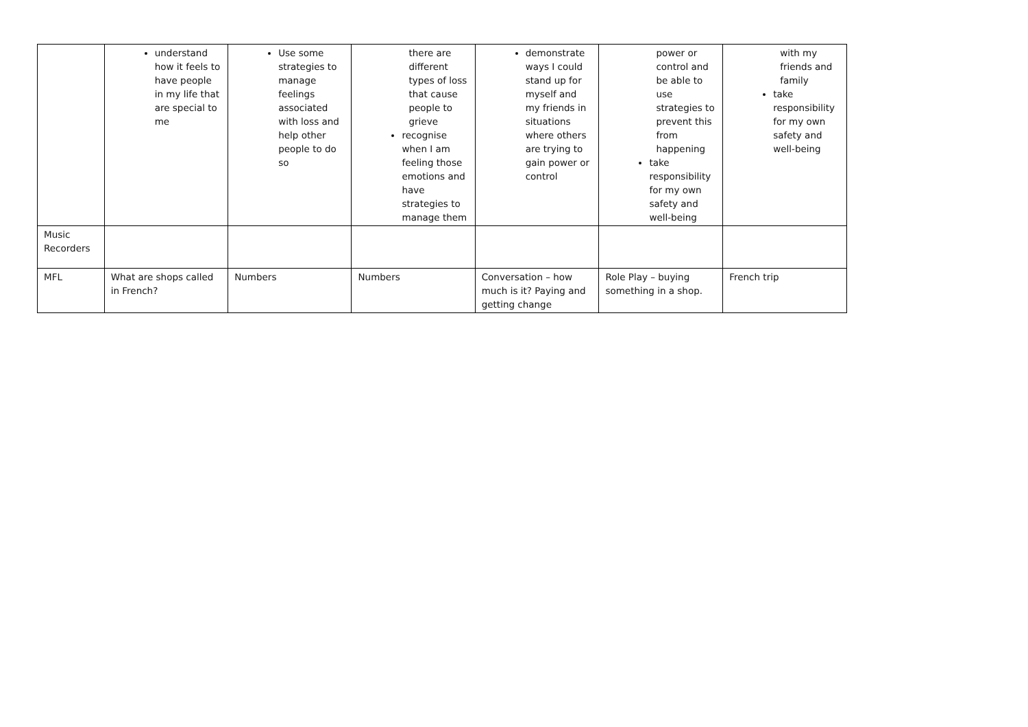| | understand how it feels to have people in my life that are special to me | Use some strategies to manage feelings associated with loss and help other people to do so | there are different types of loss that cause people to grieve recognise when I am feeling those emotions and have strategies to manage them | demonstrate ways I could stand up for myself and my friends in situations where others are trying to gain power or control | power or control and be able to use strategies to prevent this from happening take responsibility for my own safety and well-being | with my friends and family take responsibility for my own safety and well-being |
| Music Recorders | | | | | | |
| MFL | What are shops called in French? | Numbers | Numbers | Conversation – how much is it? Paying and getting change | Role Play – buying something in a shop. | French trip |